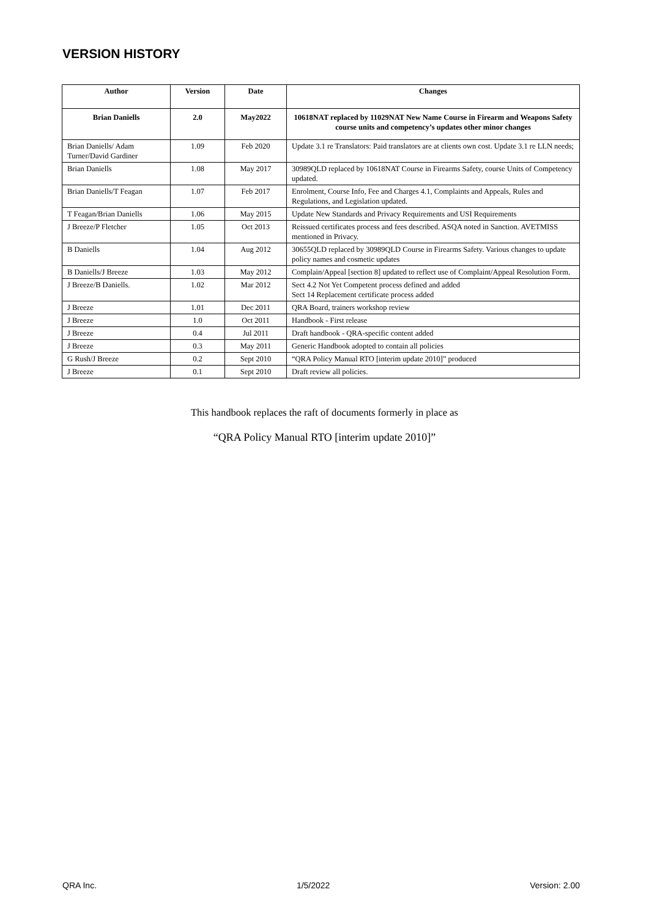VERSION HISTORY
| Author | Version | Date | Changes |
| --- | --- | --- | --- |
| Brian Daniells | 2.0 | May2022 | 10618NAT replaced by 11029NAT New Name Course in Firearm and Weapons Safety course units and competency’s updates other minor changes |
| Brian Daniells/ Adam Turner/David Gardiner | 1.09 | Feb 2020 | Update 3.1 re Translators: Paid translators are at clients own cost. Update 3.1 re LLN needs; |
| Brian Daniells | 1.08 | May 2017 | 30989QLD replaced by 10618NAT Course in Firearms Safety, course Units of Competency updated. |
| Brian Daniells/T Feagan | 1.07 | Feb 2017 | Enrolment, Course Info, Fee and Charges 4.1, Complaints and Appeals, Rules and Regulations, and Legislation updated. |
| T Feagan/Brian Daniells | 1.06 | May 2015 | Update New Standards and Privacy Requirements and USI Requirements |
| J Breeze/P Fletcher | 1.05 | Oct 2013 | Reissued certificates process and fees described. ASQA noted in Sanction. AVETMISS mentioned in Privacy. |
| B Daniells | 1.04 | Aug 2012 | 30655QLD replaced by 30989QLD Course in Firearms Safety. Various changes to update policy names and cosmetic updates |
| B Daniells/J Breeze | 1.03 | May 2012 | Complain/Appeal [section 8] updated to reflect use of Complaint/Appeal Resolution Form. |
| J Breeze/B Daniells. | 1.02 | Mar 2012 | Sect 4.2 Not Yet Competent process defined and added Sect 14 Replacement certificate process added |
| J Breeze | 1.01 | Dec 2011 | QRA Board, trainers workshop review |
| J Breeze | 1.0 | Oct 2011 | Handbook - First release |
| J Breeze | 0.4 | Jul 2011 | Draft handbook - QRA-specific content added |
| J Breeze | 0.3 | May 2011 | Generic Handbook adopted to contain all policies |
| G Rush/J Breeze | 0.2 | Sept 2010 | “QRA Policy Manual RTO [interim update 2010]” produced |
| J Breeze | 0.1 | Sept 2010 | Draft review all policies. |
This handbook replaces the raft of documents formerly in place as
“QRA Policy Manual RTO [interim update 2010]”
QRA Inc. 1/5/2022 Version: 2.00